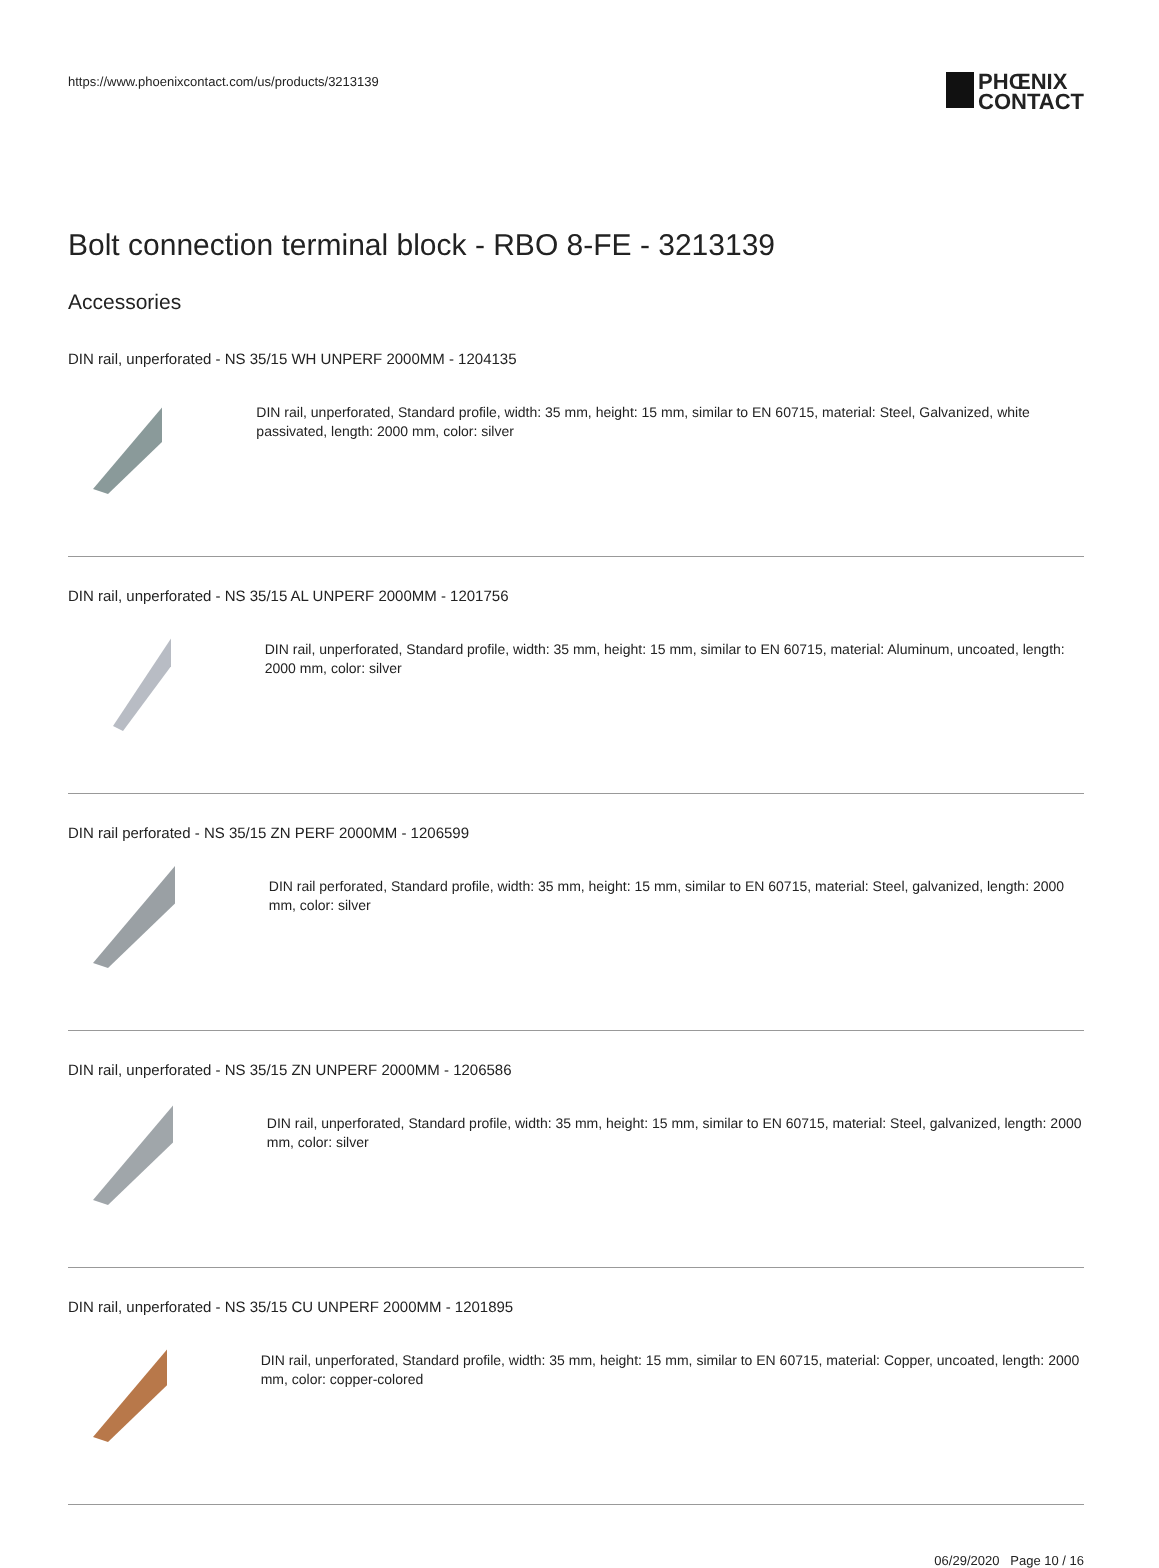https://www.phoenixcontact.com/us/products/3213139
PHŒNIX
CONTACT
Bolt connection terminal block - RBO 8-FE - 3213139
Accessories
DIN rail, unperforated - NS 35/15 WH UNPERF 2000MM - 1204135
DIN rail, unperforated, Standard profile, width: 35 mm, height: 15 mm, similar to EN 60715, material: Steel, Galvanized, white passivated, length: 2000 mm, color: silver
DIN rail, unperforated - NS 35/15 AL UNPERF 2000MM - 1201756
DIN rail, unperforated, Standard profile, width: 35 mm, height: 15 mm, similar to EN 60715, material: Aluminum, uncoated, length: 2000 mm, color: silver
DIN rail perforated - NS 35/15 ZN PERF 2000MM - 1206599
DIN rail perforated, Standard profile, width: 35 mm, height: 15 mm, similar to EN 60715, material: Steel, galvanized, length: 2000 mm, color: silver
DIN rail, unperforated - NS 35/15 ZN UNPERF 2000MM - 1206586
DIN rail, unperforated, Standard profile, width: 35 mm, height: 15 mm, similar to EN 60715, material: Steel, galvanized, length: 2000 mm, color: silver
DIN rail, unperforated - NS 35/15 CU UNPERF 2000MM - 1201895
DIN rail, unperforated, Standard profile, width: 35 mm, height: 15 mm, similar to EN 60715, material: Copper, uncoated, length: 2000 mm, color: copper-colored
06/29/2020 Page 10 / 16